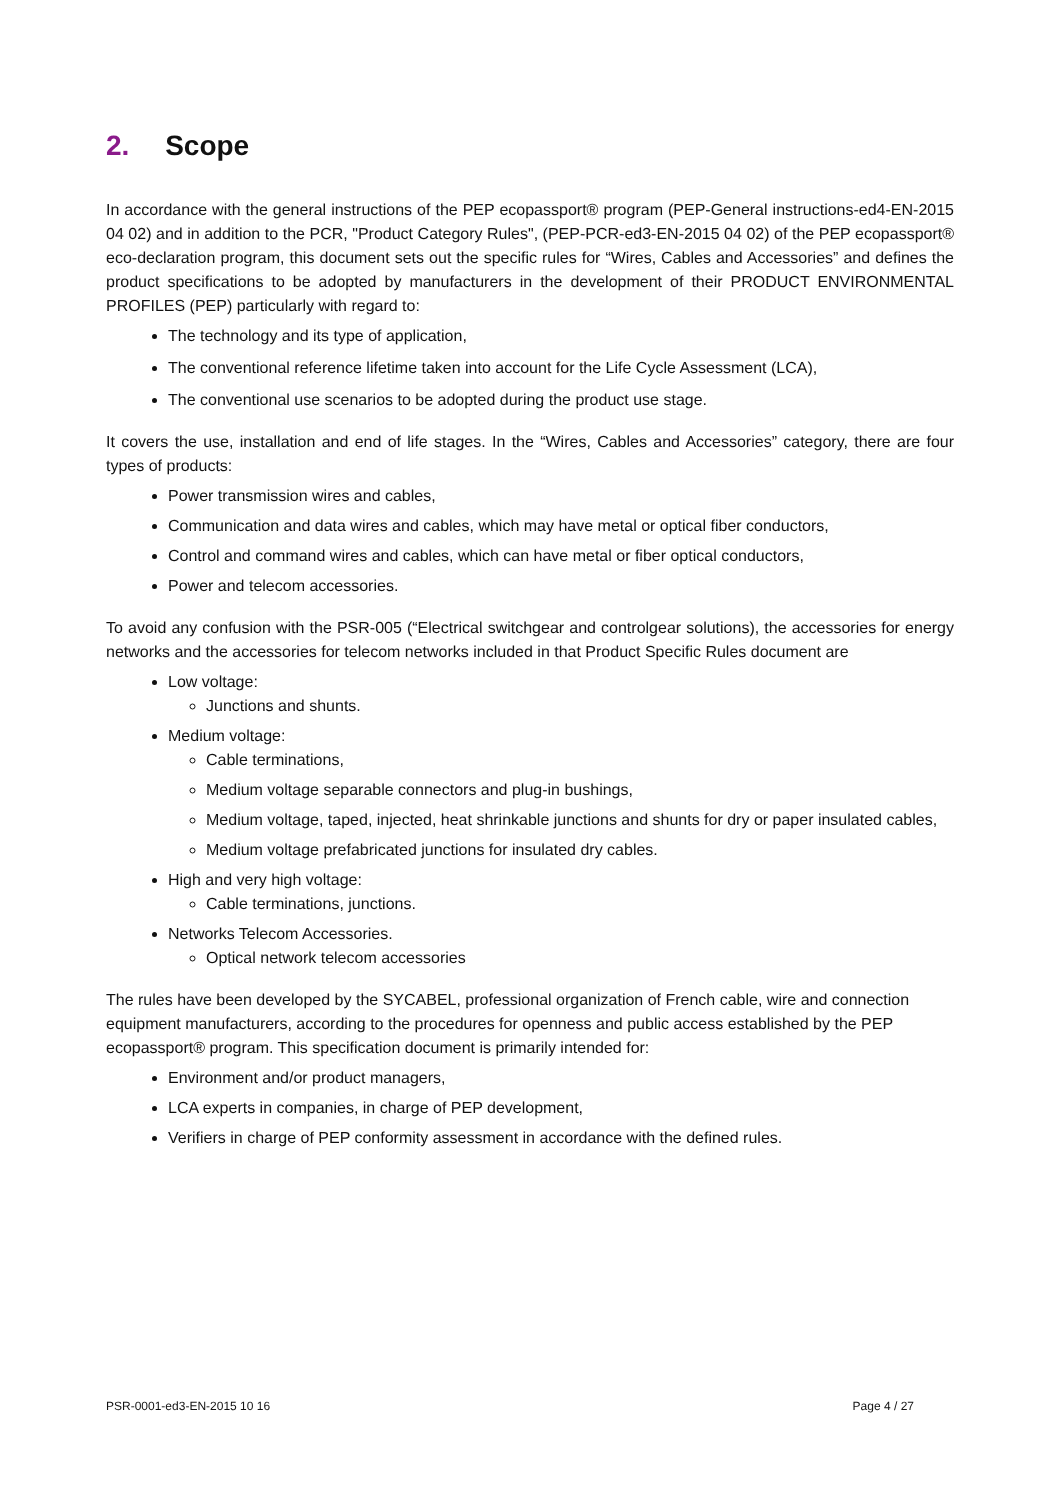2. Scope
In accordance with the general instructions of the PEP ecopassport® program (PEP-General instructions-ed4-EN-2015 04 02) and in addition to the PCR, "Product Category Rules", (PEP-PCR-ed3-EN-2015 04 02) of the PEP ecopassport® eco-declaration program, this document sets out the specific rules for “Wires, Cables and Accessories” and defines the product specifications to be adopted by manufacturers in the development of their PRODUCT ENVIRONMENTAL PROFILES (PEP) particularly with regard to:
The technology and its type of application,
The conventional reference lifetime taken into account for the Life Cycle Assessment (LCA),
The conventional use scenarios to be adopted during the product use stage.
It covers the use, installation and end of life stages. In the “Wires, Cables and Accessories” category, there are four types of products:
Power transmission wires and cables,
Communication and data wires and cables, which may have metal or optical fiber conductors,
Control and command wires and cables, which can have metal or fiber optical conductors,
Power and telecom accessories.
To avoid any confusion with the PSR-005 (“Electrical switchgear and controlgear solutions), the accessories for energy networks and the accessories for telecom networks included in that Product Specific Rules document are
Low voltage:
Junctions and shunts.
Medium voltage:
Cable terminations,
Medium voltage separable connectors and plug-in bushings,
Medium voltage, taped, injected, heat shrinkable junctions and shunts for dry or paper insulated cables,
Medium voltage prefabricated junctions for insulated dry cables.
High and very high voltage:
Cable terminations, junctions.
Networks Telecom Accessories.
Optical network telecom accessories
The rules have been developed by the SYCABEL, professional organization of French cable, wire and connection equipment manufacturers, according to the procedures for openness and public access established by the PEP ecopassport® program. This specification document is primarily intended for:
Environment and/or product managers,
LCA experts in companies, in charge of PEP development,
Verifiers in charge of PEP conformity assessment in accordance with the defined rules.
PSR-0001-ed3-EN-2015 10 16 Page 4 / 27